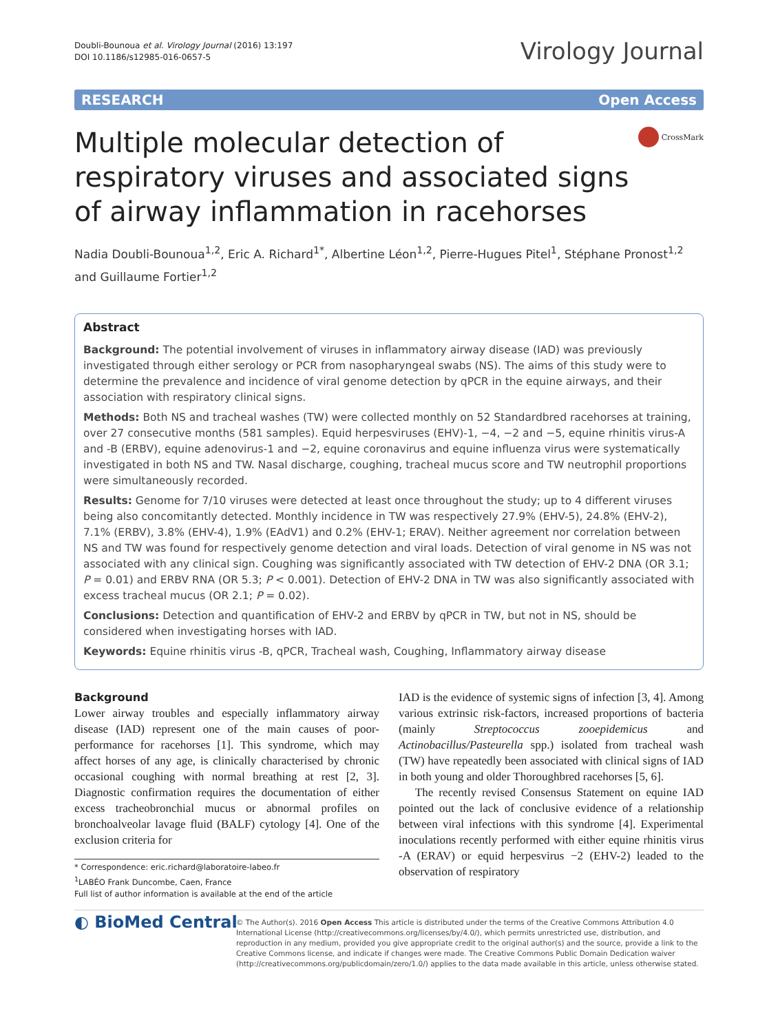Doubli-Bounoua et al. Virology Journal (2016) 13:197
DOI 10.1186/s12985-016-0657-5
Virology Journal
RESEARCH Open Access
Multiple molecular detection of respiratory viruses and associated signs of airway inflammation in racehorses
CrossMark
Nadia Doubli-Bounoua<sup>1,2</sup>, Eric A. Richard<sup>1*</sup>, Albertine Léon<sup>1,2</sup>, Pierre-Hugues Pitel<sup>1</sup>, Stéphane Pronost<sup>1,2</sup> and Guillaume Fortier<sup>1,2</sup>
Abstract
Background: The potential involvement of viruses in inflammatory airway disease (IAD) was previously investigated through either serology or PCR from nasopharyngeal swabs (NS). The aims of this study were to determine the prevalence and incidence of viral genome detection by qPCR in the equine airways, and their association with respiratory clinical signs.
Methods: Both NS and tracheal washes (TW) were collected monthly on 52 Standardbred racehorses at training, over 27 consecutive months (581 samples). Equid herpesviruses (EHV)-1, −4, −2 and −5, equine rhinitis virus-A and -B (ERBV), equine adenovirus-1 and −2, equine coronavirus and equine influenza virus were systematically investigated in both NS and TW. Nasal discharge, coughing, tracheal mucus score and TW neutrophil proportions were simultaneously recorded.
Results: Genome for 7/10 viruses were detected at least once throughout the study; up to 4 different viruses being also concomitantly detected. Monthly incidence in TW was respectively 27.9% (EHV-5), 24.8% (EHV-2), 7.1% (ERBV), 3.8% (EHV-4), 1.9% (EAdV1) and 0.2% (EHV-1; ERAV). Neither agreement nor correlation between NS and TW was found for respectively genome detection and viral loads. Detection of viral genome in NS was not associated with any clinical sign. Coughing was significantly associated with TW detection of EHV-2 DNA (OR 3.1; P = 0.01) and ERBV RNA (OR 5.3; P < 0.001). Detection of EHV-2 DNA in TW was also significantly associated with excess tracheal mucus (OR 2.1; P = 0.02).
Conclusions: Detection and quantification of EHV-2 and ERBV by qPCR in TW, but not in NS, should be considered when investigating horses with IAD.
Keywords: Equine rhinitis virus -B, qPCR, Tracheal wash, Coughing, Inflammatory airway disease
Background
Lower airway troubles and especially inflammatory airway disease (IAD) represent one of the main causes of poor-performance for racehorses [1]. This syndrome, which may affect horses of any age, is clinically characterised by chronic occasional coughing with normal breathing at rest [2, 3]. Diagnostic confirmation requires the documentation of either excess tracheobronchial mucus or abnormal profiles on bronchoalveolar lavage fluid (BALF) cytology [4]. One of the exclusion criteria for
* Correspondence: eric.richard@laboratoire-labeo.fr
<sup>1</sup> LABÉO Frank Duncombe, Caen, France
Full list of author information is available at the end of the article
IAD is the evidence of systemic signs of infection [3, 4]. Among various extrinsic risk-factors, increased proportions of bacteria (mainly Streptococcus zooepidemicus and Actinobacillus/Pasteurella spp.) isolated from tracheal wash (TW) have repeatedly been associated with clinical signs of IAD in both young and older Thoroughbred racehorses [5, 6].
The recently revised Consensus Statement on equine IAD pointed out the lack of conclusive evidence of a relationship between viral infections with this syndrome [4]. Experimental inoculations recently performed with either equine rhinitis virus -A (ERAV) or equid herpesvirus −2 (EHV-2) leaded to the observation of respiratory
◐ BioMed Central
© The Author(s). 2016 Open Access This article is distributed under the terms of the Creative Commons Attribution 4.0 International License (http://creativecommons.org/licenses/by/4.0/), which permits unrestricted use, distribution, and reproduction in any medium, provided you give appropriate credit to the original author(s) and the source, provide a link to the Creative Commons license, and indicate if changes were made. The Creative Commons Public Domain Dedication waiver (http://creativecommons.org/publicdomain/zero/1.0/) applies to the data made available in this article, unless otherwise stated.